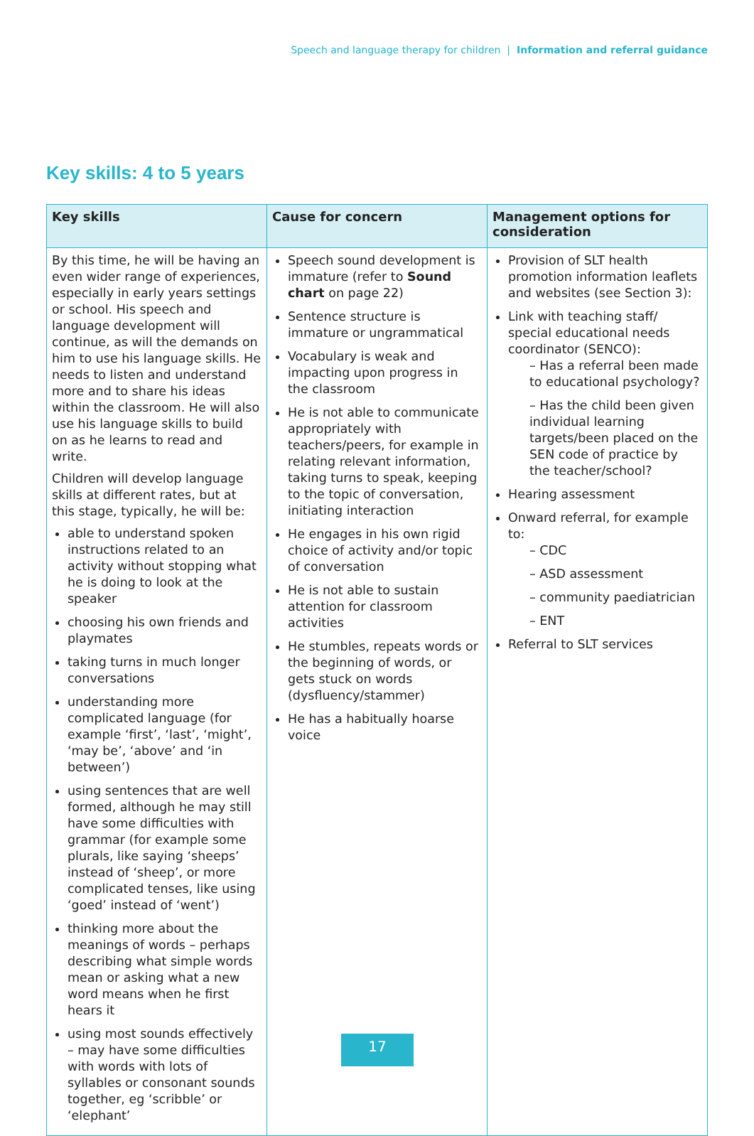Speech and language therapy for children | Information and referral guidance
Key skills: 4 to 5 years
| Key skills | Cause for concern | Management options for consideration |
| --- | --- | --- |
| By this time, he will be having an even wider range of experiences, especially in early years settings or school. His speech and language development will continue, as will the demands on him to use his language skills. He needs to listen and understand more and to share his ideas within the classroom. He will also use his language skills to build on as he learns to read and write. Children will develop language skills at different rates, but at this stage, typically, he will be: able to understand spoken instructions related to an activity without stopping what he is doing to look at the speaker choosing his own friends and playmates taking turns in much longer conversations understanding more complicated language (for example ‘first’, ‘last’, ‘might’, ‘may be’, ‘above’ and ‘in between’) using sentences that are well formed, although he may still have some difficulties with grammar (for example some plurals, like saying ‘sheeps’ instead of ‘sheep’, or more complicated tenses, like using ‘goed’ instead of ‘went’) thinking more about the meanings of words – perhaps describing what simple words mean or asking what a new word means when he first hears it using most sounds effectively – may have some difficulties with words with lots of syllables or consonant sounds together, eg ‘scribble’ or ‘elephant’ | Speech sound development is immature (refer to Sound chart on page 22) Sentence structure is immature or ungrammatical Vocabulary is weak and impacting upon progress in the classroom He is not able to communicate appropriately with teachers/peers, for example in relating relevant information, taking turns to speak, keeping to the topic of conversation, initiating interaction He engages in his own rigid choice of activity and/or topic of conversation He is not able to sustain attention for classroom activities He stumbles, repeats words or the beginning of words, or gets stuck on words (dysfluency/stammer) He has a habitually hoarse voice | Provision of SLT health promotion information leaflets and websites (see Section 3): Link with teaching staff/ special educational needs coordinator (SENCO): – Has a referral been made to educational psychology? – Has the child been given individual learning targets/been placed on the SEN code of practice by the teacher/school? Hearing assessment Onward referral, for example to: – CDC – ASD assessment – community paediatrician – ENT Referral to SLT services |
17